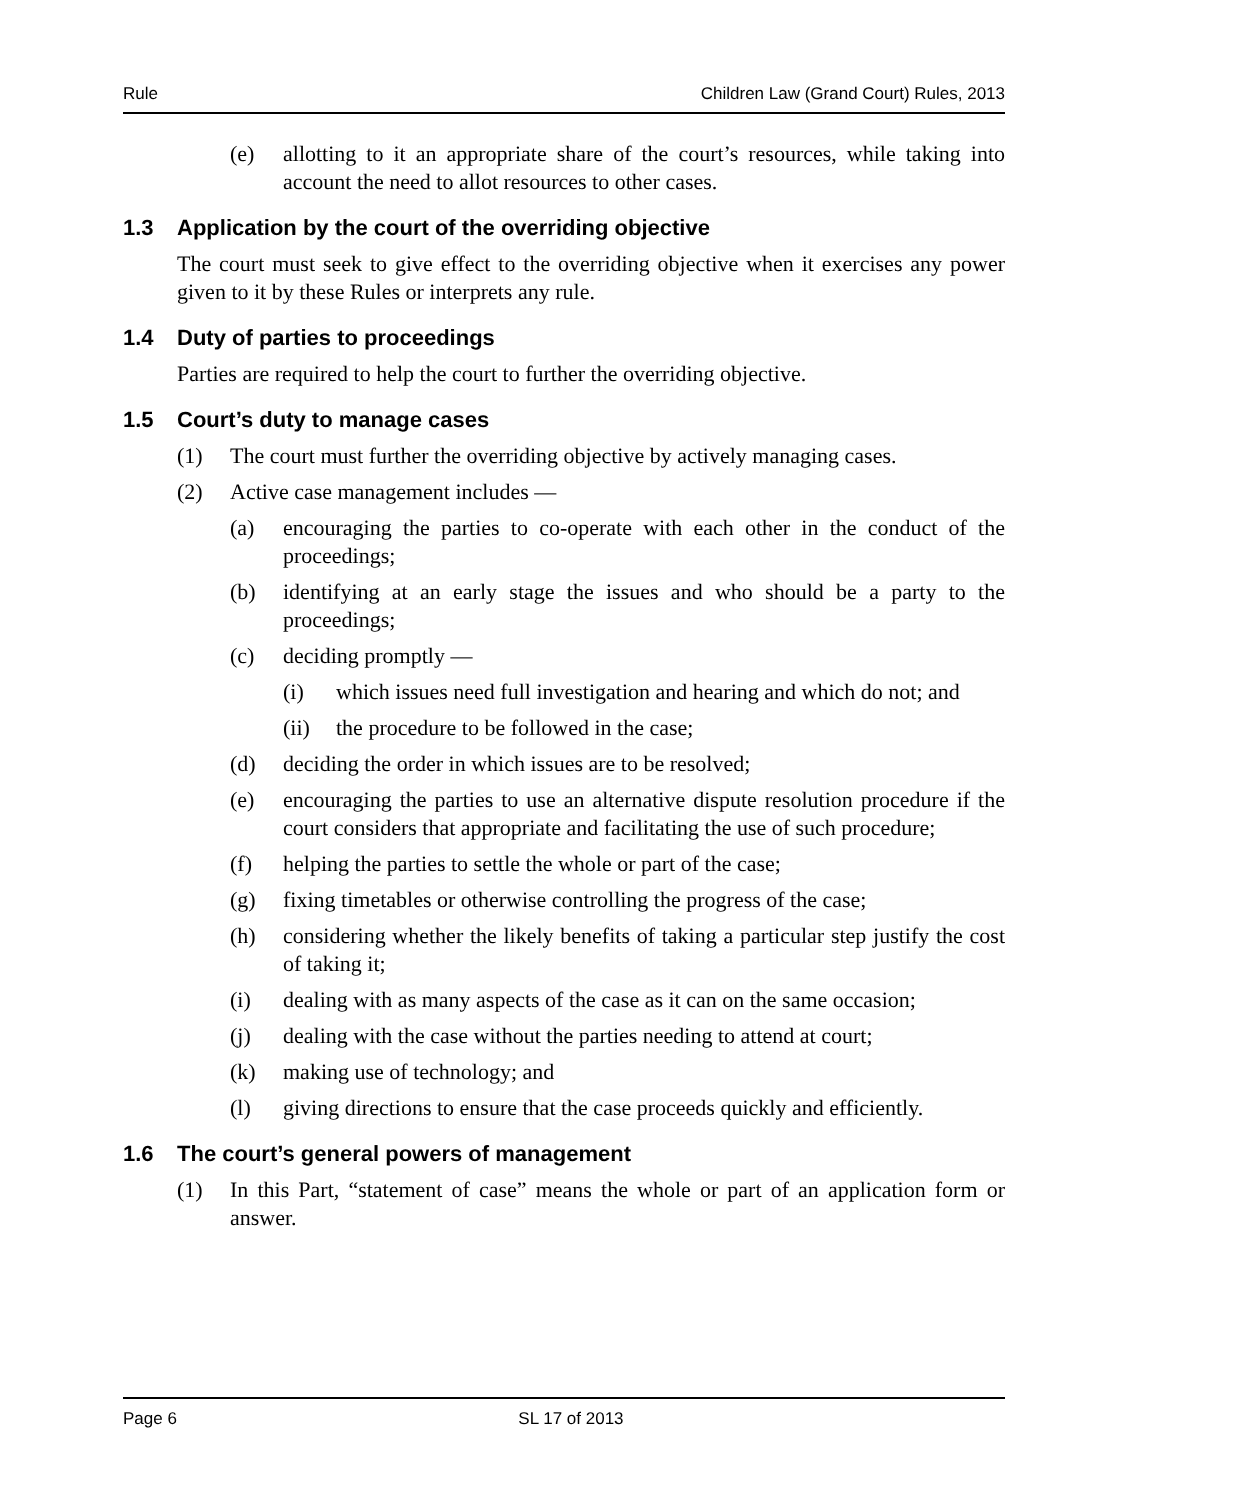Rule Children Law (Grand Court) Rules, 2013
(e) allotting to it an appropriate share of the court’s resources, while taking into account the need to allot resources to other cases.
1.3 Application by the court of the overriding objective
The court must seek to give effect to the overriding objective when it exercises any power given to it by these Rules or interprets any rule.
1.4 Duty of parties to proceedings
Parties are required to help the court to further the overriding objective.
1.5 Court’s duty to manage cases
(1) The court must further the overriding objective by actively managing cases.
(2) Active case management includes —
(a) encouraging the parties to co-operate with each other in the conduct of the proceedings;
(b) identifying at an early stage the issues and who should be a party to the proceedings;
(c) deciding promptly —
(i) which issues need full investigation and hearing and which do not; and
(ii) the procedure to be followed in the case;
(d) deciding the order in which issues are to be resolved;
(e) encouraging the parties to use an alternative dispute resolution procedure if the court considers that appropriate and facilitating the use of such procedure;
(f) helping the parties to settle the whole or part of the case;
(g) fixing timetables or otherwise controlling the progress of the case;
(h) considering whether the likely benefits of taking a particular step justify the cost of taking it;
(i) dealing with as many aspects of the case as it can on the same occasion;
(j) dealing with the case without the parties needing to attend at court;
(k) making use of technology; and
(l) giving directions to ensure that the case proceeds quickly and efficiently.
1.6 The court’s general powers of management
(1) In this Part, “statement of case” means the whole or part of an application form or answer.
Page 6 SL 17 of 2013